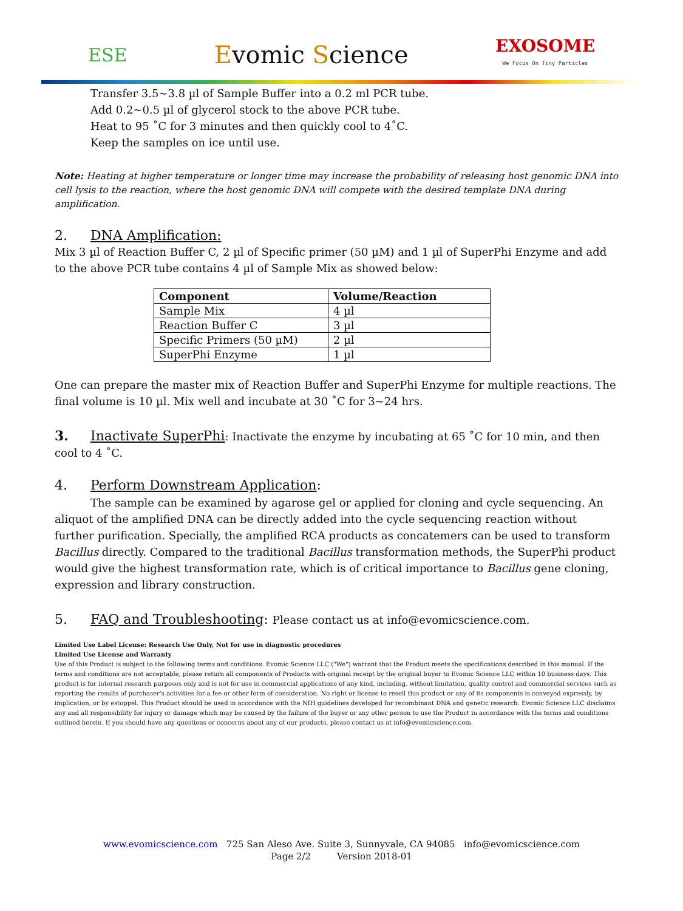ESE
Evomic Science
EXOSOME
We Focus On Tiny Particles
Transfer 3.5~3.8 µl of Sample Buffer into a 0.2 ml PCR tube.
Add 0.2~0.5 µl of glycerol stock to the above PCR tube.
Heat to 95 ˚C for 3 minutes and then quickly cool to 4˚C.
Keep the samples on ice until use.
Note: Heating at higher temperature or longer time may increase the probability of releasing host genomic DNA into cell lysis to the reaction, where the host genomic DNA will compete with the desired template DNA during amplification.
2. DNA Amplification:
Mix 3 µl of Reaction Buffer C, 2 µl of Specific primer (50 µM) and 1 µl of SuperPhi Enzyme and add to the above PCR tube contains 4 µl of Sample Mix as showed below:
| Component | Volume/Reaction |
| --- | --- |
| Sample Mix | 4 µl |
| Reaction Buffer C | 3 µl |
| Specific Primers (50 µM) | 2 µl |
| SuperPhi Enzyme | 1 µl |
One can prepare the master mix of Reaction Buffer and SuperPhi Enzyme for multiple reactions. The final volume is 10 µl. Mix well and incubate at 30 ˚C for 3~24 hrs.
3. Inactivate SuperPhi: Inactivate the enzyme by incubating at 65 ˚C for 10 min, and then cool to 4 ˚C.
4. Perform Downstream Application:
The sample can be examined by agarose gel or applied for cloning and cycle sequencing. An
aliquot of the amplified DNA can be directly added into the cycle sequencing reaction without further purification. Specially, the amplified RCA products as concatemers can be used to transform Bacillus directly. Compared to the traditional Bacillus transformation methods, the SuperPhi product would give the highest transformation rate, which is of critical importance to Bacillus gene cloning, expression and library construction.
5. FAQ and Troubleshooting: Please contact us at info@evomicscience.com.
Limited Use Label License: Research Use Only, Not for use in diagnostic procedures
Limited Use License and Warranty
Use of this Product is subject to the following terms and conditions. Evomic Science LLC ("We") warrant that the Product meets the specifications described in this manual. If the terms and conditions are not acceptable, please return all components of Products with original receipt by the original buyer to Evomic Science LLC within 10 business days. This product is for internal research purposes only and is not for use in commercial applications of any kind, including, without limitation, quality control and commercial services such as reporting the results of purchaser's activities for a fee or other form of consideration. No right or license to resell this product or any of its components is conveyed expressly, by implication, or by estoppel. This Product should be used in accordance with the NIH guidelines developed for recombinant DNA and genetic research. Evomic Science LLC disclaims any and all responsibility for injury or damage which may be caused by the failure of the buyer or any other person to use the Product in accordance with the terms and conditions outlined herein. If you should have any questions or concerns about any of our products, please contact us at info@evomicscience.com.
www.evomicscience.com 725 San Aleso Ave. Suite 3, Sunnyvale, CA 94085 info@evomicscience.com
Page 2/2 Version 2018-01